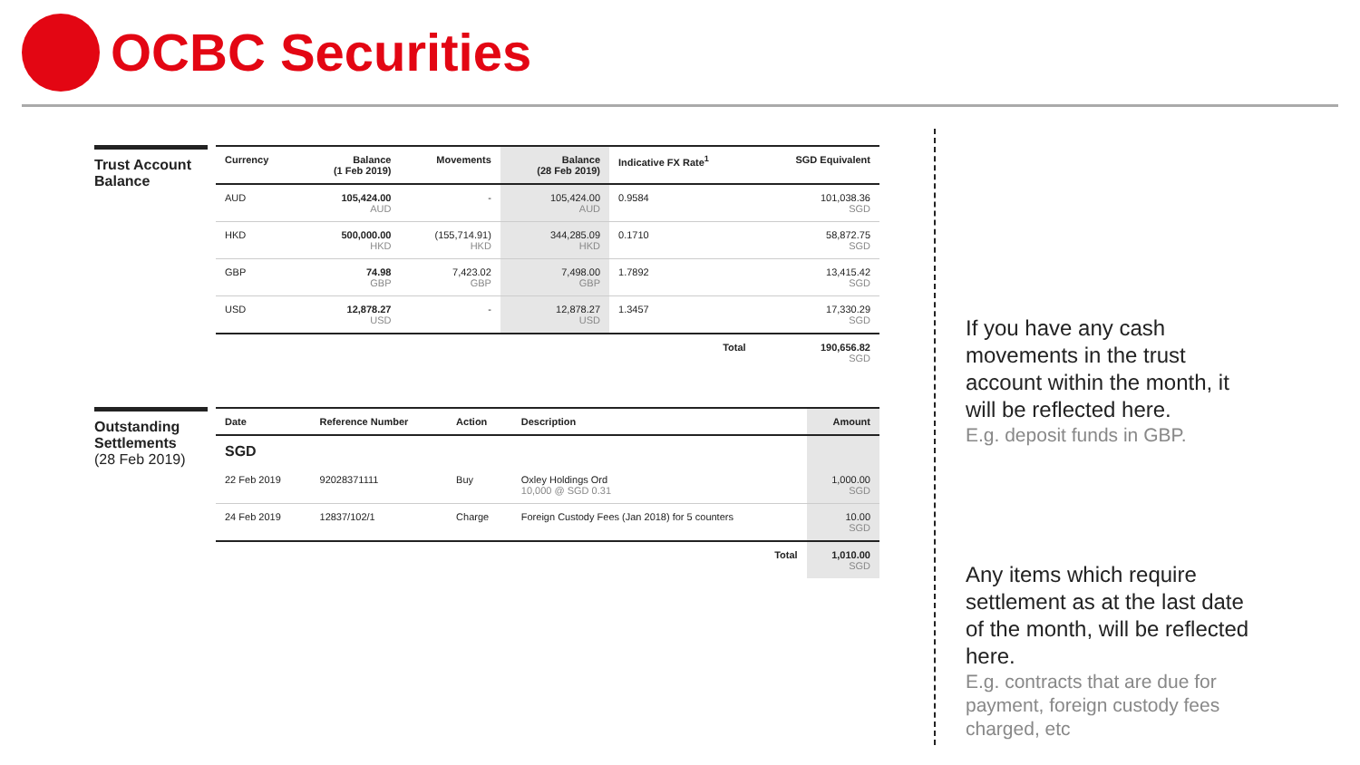OCBC Securities
Trust Account Balance
| Currency | Balance (1 Feb 2019) | Movements | Balance (28 Feb 2019) | Indicative FX Rate<sup>1</sup> | SGD Equivalent |
| --- | --- | --- | --- | --- | --- |
| AUD | 105,424.00 AUD | - | 105,424.00 AUD | 0.9584 | 101,038.36 SGD |
| HKD | 500,000.00 HKD | (155,714.91) HKD | 344,285.09 HKD | 0.1710 | 58,872.75 SGD |
| GBP | 74.98 GBP | 7,423.02 GBP | 7,498.00 GBP | 1.7892 | 13,415.42 SGD |
| USD | 12,878.27 USD | - | 12,878.27 USD | 1.3457 | 17,330.29 SGD |
| | | | | Total | 190,656.82 SGD |
Outstanding Settlements
(28 Feb 2019)
| Date | Reference Number | Action | Description | Amount |
| --- | --- | --- | --- | --- |
| SGD | | | | |
| 22 Feb 2019 | 92028371111 | Buy | Oxley Holdings Ord 10,000 @ SGD 0.31 | 1,000.00 SGD |
| 24 Feb 2019 | 12837/102/1 | Charge | Foreign Custody Fees (Jan 2018) for 5 counters | 10.00 SGD |
| | | | Total | 1,010.00 SGD |
If you have any cash movements in the trust account within the month, it will be reflected here.
E.g. deposit funds in GBP.
Any items which require settlement as at the last date of the month, will be reflected here.
E.g. contracts that are due for payment, foreign custody fees charged, etc